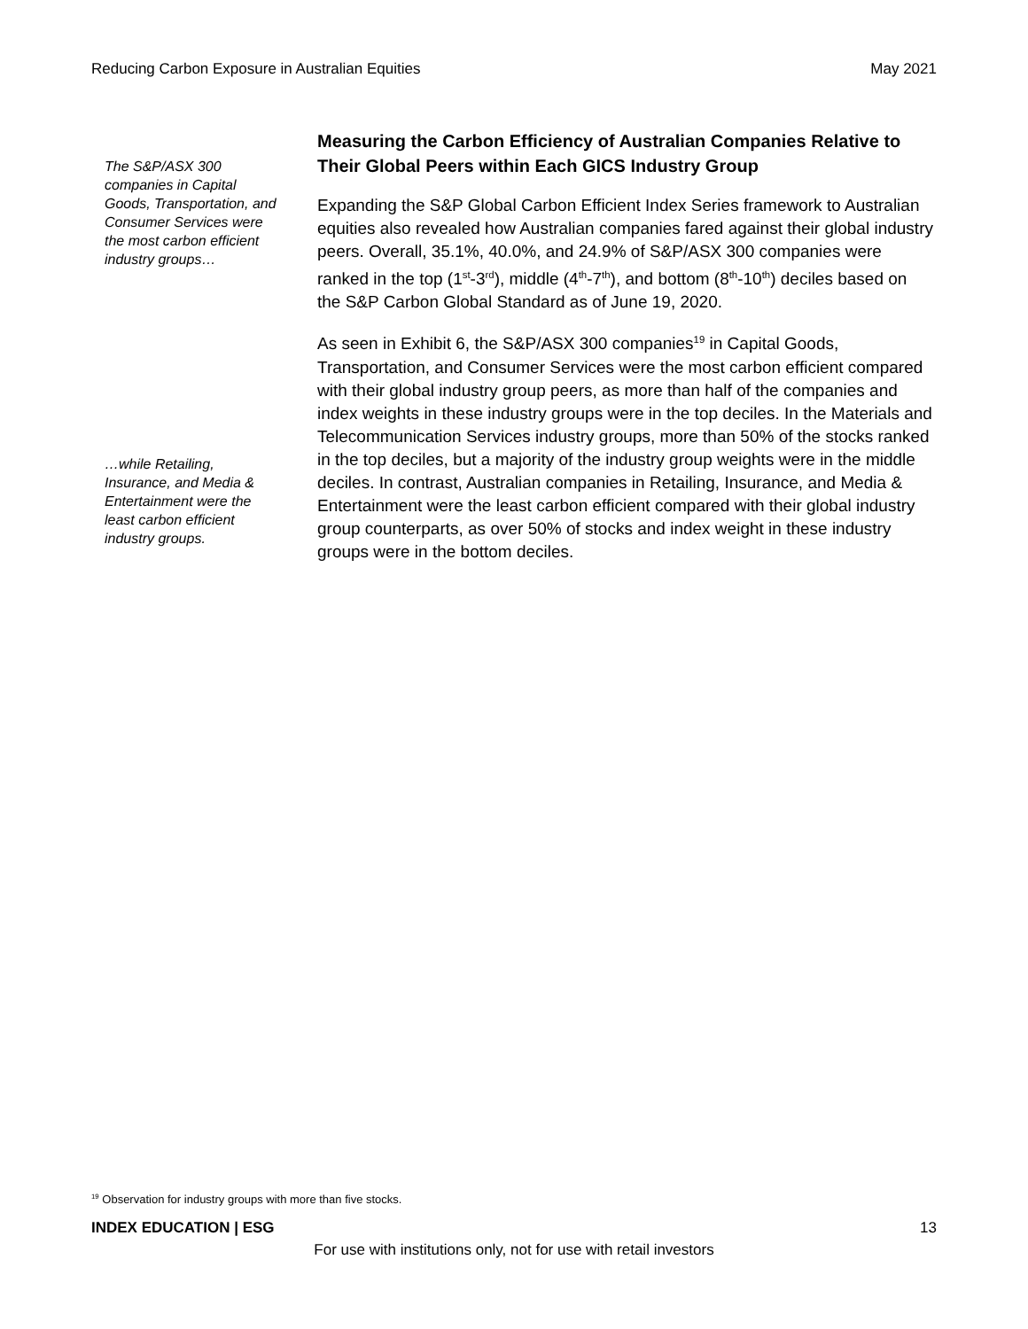Reducing Carbon Exposure in Australian Equities May 2021
The S&P/ASX 300 companies in Capital Goods, Transportation, and Consumer Services were the most carbon efficient industry groups…
…while Retailing, Insurance, and Media & Entertainment were the least carbon efficient industry groups.
Measuring the Carbon Efficiency of Australian Companies Relative to Their Global Peers within Each GICS Industry Group
Expanding the S&P Global Carbon Efficient Index Series framework to Australian equities also revealed how Australian companies fared against their global industry peers. Overall, 35.1%, 40.0%, and 24.9% of S&P/ASX 300 companies were ranked in the top (1<sup>st</sup>-3<sup>rd</sup>), middle (4<sup>th</sup>-7<sup>th</sup>), and bottom (8<sup>th</sup>-10<sup>th</sup>) deciles based on the S&P Carbon Global Standard as of June 19, 2020.
As seen in Exhibit 6, the S&P/ASX 300 companies<sup>19</sup> in Capital Goods, Transportation, and Consumer Services were the most carbon efficient compared with their global industry group peers, as more than half of the companies and index weights in these industry groups were in the top deciles. In the Materials and Telecommunication Services industry groups, more than 50% of the stocks ranked in the top deciles, but a majority of the industry group weights were in the middle deciles. In contrast, Australian companies in Retailing, Insurance, and Media & Entertainment were the least carbon efficient compared with their global industry group counterparts, as over 50% of stocks and index weight in these industry groups were in the bottom deciles.
<sup>19</sup> Observation for industry groups with more than five stocks.
INDEX EDUCATION | ESG 13
For use with institutions only, not for use with retail investors